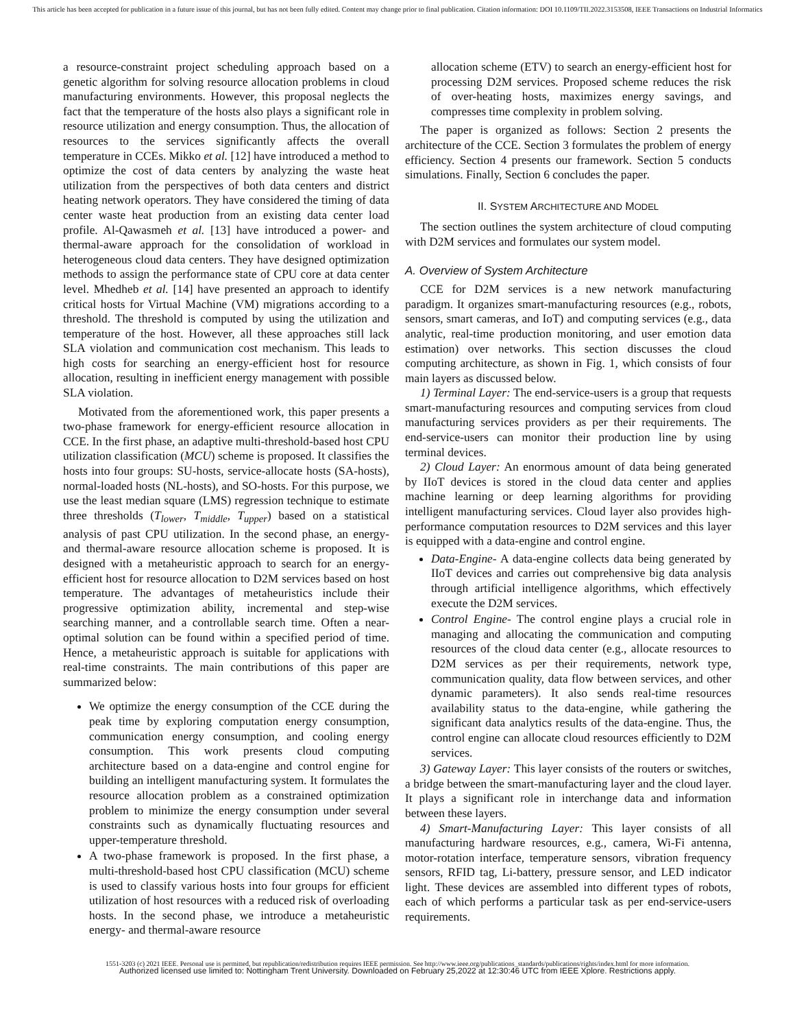This article has been accepted for publication in a future issue of this journal, but has not been fully edited. Content may change prior to final publication. Citation information: DOI 10.1109/TII.2022.3153508, IEEE Transactions on Industrial Informatics
a resource-constraint project scheduling approach based on a genetic algorithm for solving resource allocation problems in cloud manufacturing environments. However, this proposal neglects the fact that the temperature of the hosts also plays a significant role in resource utilization and energy consumption. Thus, the allocation of resources to the services significantly affects the overall temperature in CCEs. Mikko et al. [12] have introduced a method to optimize the cost of data centers by analyzing the waste heat utilization from the perspectives of both data centers and district heating network operators. They have considered the timing of data center waste heat production from an existing data center load profile. Al-Qawasmeh et al. [13] have introduced a power- and thermal-aware approach for the consolidation of workload in heterogeneous cloud data centers. They have designed optimization methods to assign the performance state of CPU core at data center level. Mhedheb et al. [14] have presented an approach to identify critical hosts for Virtual Machine (VM) migrations according to a threshold. The threshold is computed by using the utilization and temperature of the host. However, all these approaches still lack SLA violation and communication cost mechanism. This leads to high costs for searching an energy-efficient host for resource allocation, resulting in inefficient energy management with possible SLA violation.
Motivated from the aforementioned work, this paper presents a two-phase framework for energy-efficient resource allocation in CCE. In the first phase, an adaptive multi-threshold-based host CPU utilization classification (MCU) scheme is proposed. It classifies the hosts into four groups: SU-hosts, service-allocate hosts (SA-hosts), normal-loaded hosts (NL-hosts), and SO-hosts. For this purpose, we use the least median square (LMS) regression technique to estimate three thresholds (T<sub>lower</sub>, T<sub>middle</sub>, T<sub>upper</sub>) based on a statistical analysis of past CPU utilization. In the second phase, an energy- and thermal-aware resource allocation scheme is proposed. It is designed with a metaheuristic approach to search for an energy-efficient host for resource allocation to D2M services based on host temperature. The advantages of metaheuristics include their progressive optimization ability, incremental and step-wise searching manner, and a controllable search time. Often a near-optimal solution can be found within a specified period of time. Hence, a metaheuristic approach is suitable for applications with real-time constraints. The main contributions of this paper are summarized below:
We optimize the energy consumption of the CCE during the peak time by exploring computation energy consumption, communication energy consumption, and cooling energy consumption. This work presents cloud computing architecture based on a data-engine and control engine for building an intelligent manufacturing system. It formulates the resource allocation problem as a constrained optimization problem to minimize the energy consumption under several constraints such as dynamically fluctuating resources and upper-temperature threshold.
A two-phase framework is proposed. In the first phase, a multi-threshold-based host CPU classification (MCU) scheme is used to classify various hosts into four groups for efficient utilization of host resources with a reduced risk of overloading hosts. In the second phase, we introduce a metaheuristic energy- and thermal-aware resource
allocation scheme (ETV) to search an energy-efficient host for processing D2M services. Proposed scheme reduces the risk of over-heating hosts, maximizes energy savings, and compresses time complexity in problem solving.
The paper is organized as follows: Section 2 presents the architecture of the CCE. Section 3 formulates the problem of energy efficiency. Section 4 presents our framework. Section 5 conducts simulations. Finally, Section 6 concludes the paper.
II. SYSTEM ARCHITECTURE AND MODEL
The section outlines the system architecture of cloud computing with D2M services and formulates our system model.
A. Overview of System Architecture
CCE for D2M services is a new network manufacturing paradigm. It organizes smart-manufacturing resources (e.g., robots, sensors, smart cameras, and IoT) and computing services (e.g., data analytic, real-time production monitoring, and user emotion data estimation) over networks. This section discusses the cloud computing architecture, as shown in Fig. 1, which consists of four main layers as discussed below.
1) Terminal Layer: The end-service-users is a group that requests smart-manufacturing resources and computing services from cloud manufacturing services providers as per their requirements. The end-service-users can monitor their production line by using terminal devices.
2) Cloud Layer: An enormous amount of data being generated by IIoT devices is stored in the cloud data center and applies machine learning or deep learning algorithms for providing intelligent manufacturing services. Cloud layer also provides high-performance computation resources to D2M services and this layer is equipped with a data-engine and control engine.
Data-Engine- A data-engine collects data being generated by IIoT devices and carries out comprehensive big data analysis through artificial intelligence algorithms, which effectively execute the D2M services.
Control Engine- The control engine plays a crucial role in managing and allocating the communication and computing resources of the cloud data center (e.g., allocate resources to D2M services as per their requirements, network type, communication quality, data flow between services, and other dynamic parameters). It also sends real-time resources availability status to the data-engine, while gathering the significant data analytics results of the data-engine. Thus, the control engine can allocate cloud resources efficiently to D2M services.
3) Gateway Layer: This layer consists of the routers or switches, a bridge between the smart-manufacturing layer and the cloud layer. It plays a significant role in interchange data and information between these layers.
4) Smart-Manufacturing Layer: This layer consists of all manufacturing hardware resources, e.g., camera, Wi-Fi antenna, motor-rotation interface, temperature sensors, vibration frequency sensors, RFID tag, Li-battery, pressure sensor, and LED indicator light. These devices are assembled into different types of robots, each of which performs a particular task as per end-service-users requirements.
1551-3203 (c) 2021 IEEE. Personal use is permitted, but republication/redistribution requires IEEE permission. See http://www.ieee.org/publications_standards/publications/rights/index.html for more information.
Authorized licensed use limited to: Nottingham Trent University. Downloaded on February 25,2022 at 12:30:46 UTC from IEEE Xplore. Restrictions apply.